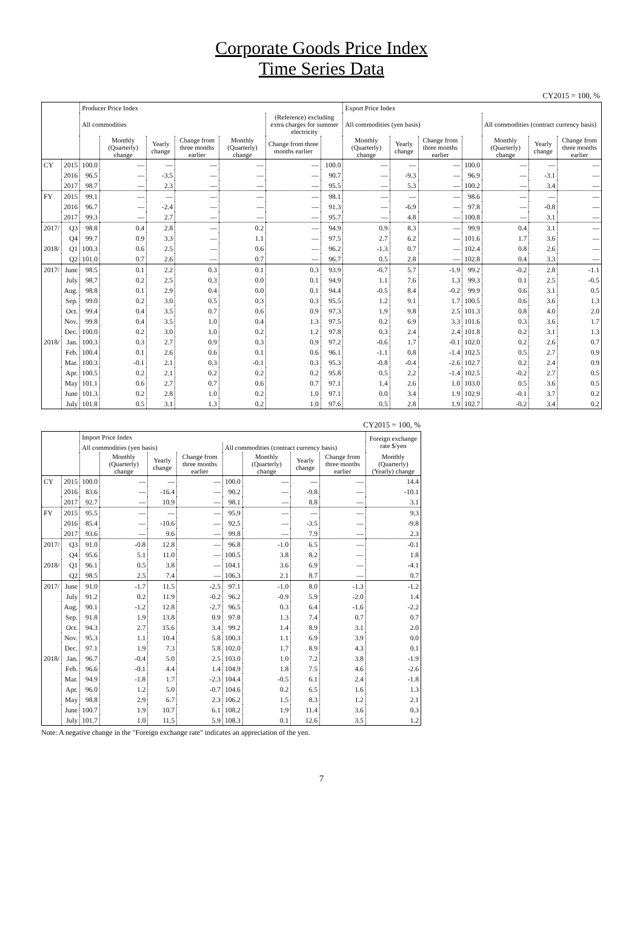Corporate Goods Price Index
Time Series Data
CY2015 = 100, %
| | | Producer Price Index | | | | | | | Export Price Index | | | | | | |
| --- | --- | --- | --- | --- | --- | --- | --- | --- | --- | --- | --- | --- | --- | --- | --- |
| | | All commodities | | | | | (Reference) excluding extra charges for summer electricity | | All commodities (yen basis) | | | | All commodities (contract currency basis) | | |
| | | | Monthly (Quarterly) change | Yearly change | Change from three months earlier | Monthly (Quarterly) change | Change from three months earlier | | Monthly (Quarterly) change | Yearly change | Change from three months earlier | | Monthly (Quarterly) change | Yearly change | Change from three months earlier |
| CY | 2015 | 100.0 | — | — | — | — | — | 100.0 | — | — | — | 100.0 | — | — | — |
| | 2016 | 96.5 | — | -3.5 | — | — | — | 90.7 | — | -9.3 | — | 96.9 | — | -3.1 | — |
| | 2017 | 98.7 | — | 2.3 | — | — | — | 95.5 | — | 5.3 | — | 100.2 | — | 3.4 | — |
| FY | 2015 | 99.1 | — | — | — | — | — | 98.1 | — | — | — | 98.6 | — | — | — |
| | 2016 | 96.7 | — | -2.4 | — | — | — | 91.3 | — | -6.9 | — | 97.8 | — | -0.8 | — |
| | 2017 | 99.3 | — | 2.7 | — | — | — | 95.7 | — | 4.8 | — | 100.8 | — | 3.1 | — |
| 2017/ | Q3 | 98.8 | 0.4 | 2.8 | — | 0.2 | — | 94.9 | 0.9 | 8.3 | — | 99.9 | 0.4 | 3.1 | — |
| | Q4 | 99.7 | 0.9 | 3.3 | — | 1.1 | — | 97.5 | 2.7 | 6.2 | — | 101.6 | 1.7 | 3.6 | — |
| 2018/ | Q1 | 100.3 | 0.6 | 2.5 | — | 0.6 | — | 96.2 | -1.3 | 0.7 | — | 102.4 | 0.8 | 2.6 | — |
| | Q2 | 101.0 | 0.7 | 2.6 | — | 0.7 | — | 96.7 | 0.5 | 2.8 | — | 102.8 | 0.4 | 3.3 | — |
| 2017/ | June | 98.5 | 0.1 | 2.2 | 0.3 | 0.1 | 0.3 | 93.9 | -0.7 | 5.7 | -1.9 | 99.2 | -0.2 | 2.8 | -1.1 |
| | July | 98.7 | 0.2 | 2.5 | 0.3 | 0.0 | 0.1 | 94.9 | 1.1 | 7.6 | 1.3 | 99.3 | 0.1 | 2.5 | -0.5 |
| | Aug. | 98.8 | 0.1 | 2.9 | 0.4 | 0.0 | 0.1 | 94.4 | -0.5 | 8.4 | -0.2 | 99.9 | 0.6 | 3.1 | 0.5 |
| | Sep. | 99.0 | 0.2 | 3.0 | 0.5 | 0.3 | 0.3 | 95.5 | 1.2 | 9.1 | 1.7 | 100.5 | 0.6 | 3.6 | 1.3 |
| | Oct. | 99.4 | 0.4 | 3.5 | 0.7 | 0.6 | 0.9 | 97.3 | 1.9 | 9.8 | 2.5 | 101.3 | 0.8 | 4.0 | 2.0 |
| | Nov. | 99.8 | 0.4 | 3.5 | 1.0 | 0.4 | 1.3 | 97.5 | 0.2 | 6.9 | 3.3 | 101.6 | 0.3 | 3.6 | 1.7 |
| | Dec. | 100.0 | 0.2 | 3.0 | 1.0 | 0.2 | 1.2 | 97.8 | 0.3 | 2.4 | 2.4 | 101.8 | 0.2 | 3.1 | 1.3 |
| 2018/ | Jan. | 100.3 | 0.3 | 2.7 | 0.9 | 0.3 | 0.9 | 97.2 | -0.6 | 1.7 | -0.1 | 102.0 | 0.2 | 2.6 | 0.7 |
| | Feb. | 100.4 | 0.1 | 2.6 | 0.6 | 0.1 | 0.6 | 96.1 | -1.1 | 0.8 | -1.4 | 102.5 | 0.5 | 2.7 | 0.9 |
| | Mar. | 100.3 | -0.1 | 2.1 | 0.3 | -0.1 | 0.3 | 95.3 | -0.8 | -0.4 | -2.6 | 102.7 | 0.2 | 2.4 | 0.9 |
| | Apr. | 100.5 | 0.2 | 2.1 | 0.2 | 0.2 | 0.2 | 95.8 | 0.5 | 2.2 | -1.4 | 102.5 | -0.2 | 2.7 | 0.5 |
| | May | 101.1 | 0.6 | 2.7 | 0.7 | 0.6 | 0.7 | 97.1 | 1.4 | 2.6 | 1.0 | 103.0 | 0.5 | 3.6 | 0.5 |
| | June | 101.3 | 0.2 | 2.8 | 1.0 | 0.2 | 1.0 | 97.1 | 0.0 | 3.4 | 1.9 | 102.9 | -0.1 | 3.7 | 0.2 |
| | July | 101.8 | 0.5 | 3.1 | 1.3 | 0.2 | 1.0 | 97.6 | 0.5 | 2.8 | 1.9 | 102.7 | -0.2 | 3.4 | 0.2 |
CY2015 = 100, %
| | | Import Price Index | | | | | | | | Foreign exchange rate $/yen |
| --- | --- | --- | --- | --- | --- | --- | --- | --- | --- | --- |
| | | All commodities (yen basis) | | | | All commodities (contract currency basis) | | | | |
| | | | Monthly (Quarterly) change | Yearly change | Change from three months earlier | | Monthly (Quarterly) change | Yearly change | Change from three months earlier | Monthly (Quarterly) (Yearly) change |
| CY | 2015 | 100.0 | — | — | — | 100.0 | — | — | — | 14.4 |
| | 2016 | 83.6 | — | -16.4 | — | 90.2 | — | -9.8 | — | -10.1 |
| | 2017 | 92.7 | — | 10.9 | — | 98.1 | — | 8.8 | — | 3.1 |
| FY | 2015 | 95.5 | — | — | — | 95.9 | — | — | — | 9.3 |
| | 2016 | 85.4 | — | -10.6 | — | 92.5 | — | -3.5 | — | -9.8 |
| | 2017 | 93.6 | — | 9.6 | — | 99.8 | — | 7.9 | — | 2.3 |
| 2017/ | Q3 | 91.0 | -0.8 | 12.8 | — | 96.8 | -1.0 | 6.5 | — | -0.1 |
| | Q4 | 95.6 | 5.1 | 11.0 | — | 100.5 | 3.8 | 8.2 | — | 1.8 |
| 2018/ | Q1 | 96.1 | 0.5 | 3.8 | — | 104.1 | 3.6 | 6.9 | — | -4.1 |
| | Q2 | 98.5 | 2.5 | 7.4 | — | 106.3 | 2.1 | 8.7 | — | 0.7 |
| 2017/ | June | 91.0 | -1.7 | 11.5 | -2.5 | 97.1 | -1.0 | 8.0 | -1.3 | -1.2 |
| | July | 91.2 | 0.2 | 11.9 | -0.2 | 96.2 | -0.9 | 5.9 | -2.0 | 1.4 |
| | Aug. | 90.1 | -1.2 | 12.8 | -2.7 | 96.5 | 0.3 | 6.4 | -1.6 | -2.2 |
| | Sep. | 91.8 | 1.9 | 13.8 | 0.9 | 97.8 | 1.3 | 7.4 | 0.7 | 0.7 |
| | Oct. | 94.3 | 2.7 | 15.6 | 3.4 | 99.2 | 1.4 | 8.9 | 3.1 | 2.0 |
| | Nov. | 95.3 | 1.1 | 10.4 | 5.8 | 100.3 | 1.1 | 6.9 | 3.9 | 0.0 |
| | Dec. | 97.1 | 1.9 | 7.3 | 5.8 | 102.0 | 1.7 | 8.9 | 4.3 | 0.1 |
| 2018/ | Jan. | 96.7 | -0.4 | 5.0 | 2.5 | 103.0 | 1.0 | 7.2 | 3.8 | -1.9 |
| | Feb. | 96.6 | -0.1 | 4.4 | 1.4 | 104.9 | 1.8 | 7.5 | 4.6 | -2.6 |
| | Mar. | 94.9 | -1.8 | 1.7 | -2.3 | 104.4 | -0.5 | 6.1 | 2.4 | -1.8 |
| | Apr. | 96.0 | 1.2 | 5.0 | -0.7 | 104.6 | 0.2 | 6.5 | 1.6 | 1.3 |
| | May | 98.8 | 2.9 | 6.7 | 2.3 | 106.2 | 1.5 | 8.3 | 1.2 | 2.1 |
| | June | 100.7 | 1.9 | 10.7 | 6.1 | 108.2 | 1.9 | 11.4 | 3.6 | 0.3 |
| | July | 101.7 | 1.0 | 11.5 | 5.9 | 108.3 | 0.1 | 12.6 | 3.5 | 1.2 |
Note: A negative change in the "Foreign exchange rate" indicates an appreciation of the yen.
7